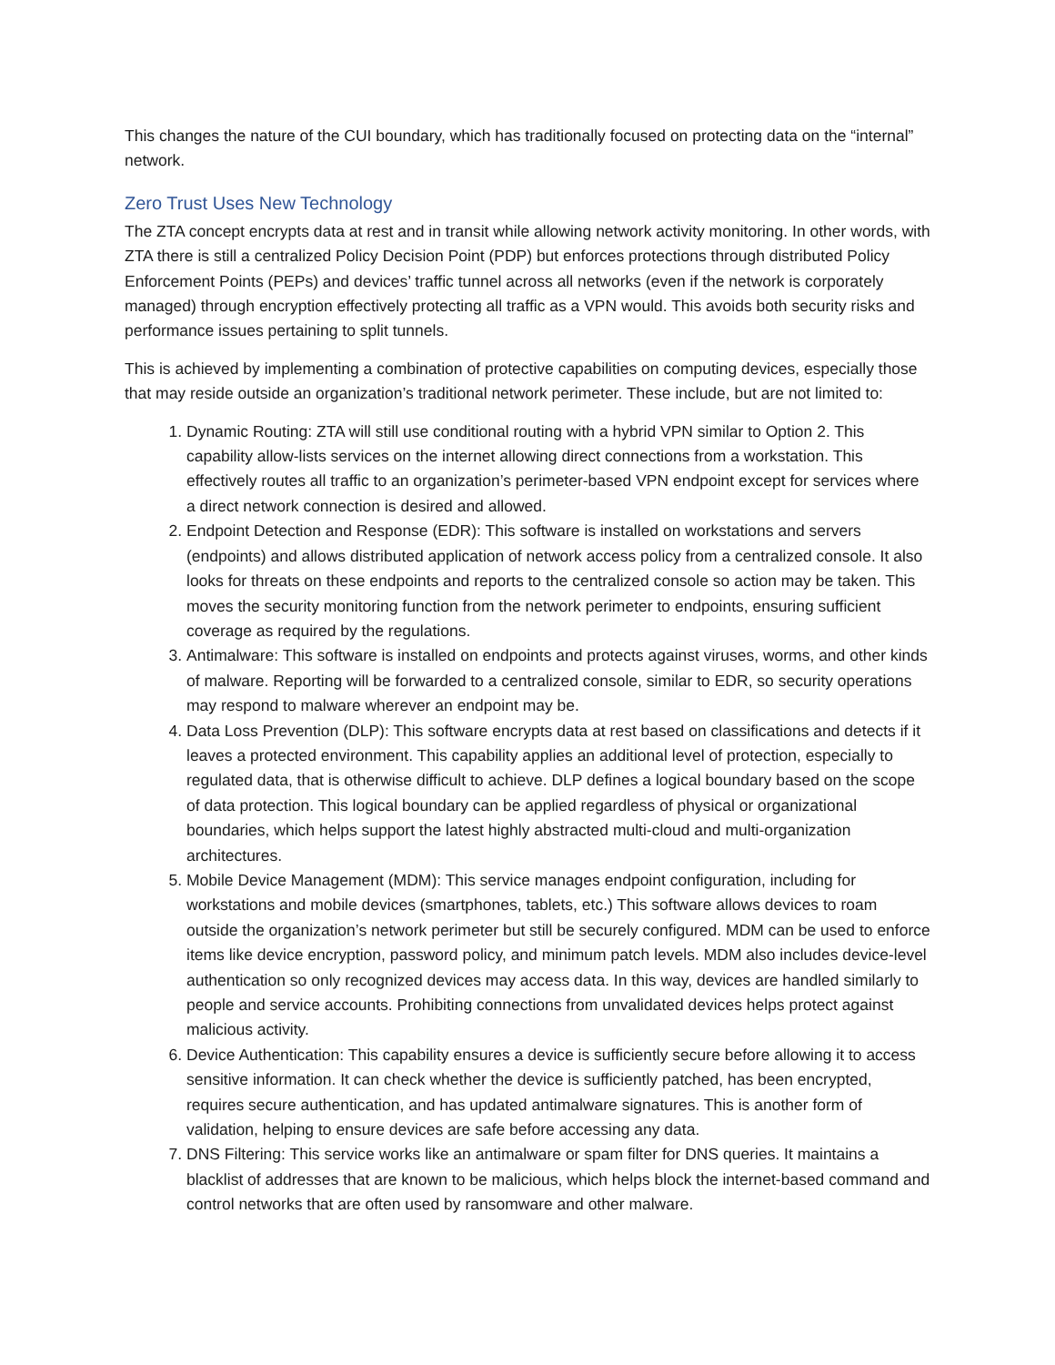This changes the nature of the CUI boundary, which has traditionally focused on protecting data on the “internal” network.
Zero Trust Uses New Technology
The ZTA concept encrypts data at rest and in transit while allowing network activity monitoring. In other words, with ZTA there is still a centralized Policy Decision Point (PDP) but enforces protections through distributed Policy Enforcement Points (PEPs) and devices’ traffic tunnel across all networks (even if the network is corporately managed) through encryption effectively protecting all traffic as a VPN would. This avoids both security risks and performance issues pertaining to split tunnels.
This is achieved by implementing a combination of protective capabilities on computing devices, especially those that may reside outside an organization’s traditional network perimeter. These include, but are not limited to:
1. Dynamic Routing: ZTA will still use conditional routing with a hybrid VPN similar to Option 2. This capability allow-lists services on the internet allowing direct connections from a workstation. This effectively routes all traffic to an organization’s perimeter-based VPN endpoint except for services where a direct network connection is desired and allowed.
2. Endpoint Detection and Response (EDR): This software is installed on workstations and servers (endpoints) and allows distributed application of network access policy from a centralized console. It also looks for threats on these endpoints and reports to the centralized console so action may be taken. This moves the security monitoring function from the network perimeter to endpoints, ensuring sufficient coverage as required by the regulations.
3. Antimalware: This software is installed on endpoints and protects against viruses, worms, and other kinds of malware. Reporting will be forwarded to a centralized console, similar to EDR, so security operations may respond to malware wherever an endpoint may be.
4. Data Loss Prevention (DLP): This software encrypts data at rest based on classifications and detects if it leaves a protected environment. This capability applies an additional level of protection, especially to regulated data, that is otherwise difficult to achieve. DLP defines a logical boundary based on the scope of data protection. This logical boundary can be applied regardless of physical or organizational boundaries, which helps support the latest highly abstracted multi-cloud and multi-organization architectures.
5. Mobile Device Management (MDM): This service manages endpoint configuration, including for workstations and mobile devices (smartphones, tablets, etc.) This software allows devices to roam outside the organization’s network perimeter but still be securely configured. MDM can be used to enforce items like device encryption, password policy, and minimum patch levels. MDM also includes device-level authentication so only recognized devices may access data. In this way, devices are handled similarly to people and service accounts. Prohibiting connections from unvalidated devices helps protect against malicious activity.
6. Device Authentication: This capability ensures a device is sufficiently secure before allowing it to access sensitive information. It can check whether the device is sufficiently patched, has been encrypted, requires secure authentication, and has updated antimalware signatures. This is another form of validation, helping to ensure devices are safe before accessing any data.
7. DNS Filtering: This service works like an antimalware or spam filter for DNS queries. It maintains a blacklist of addresses that are known to be malicious, which helps block the internet-based command and control networks that are often used by ransomware and other malware.